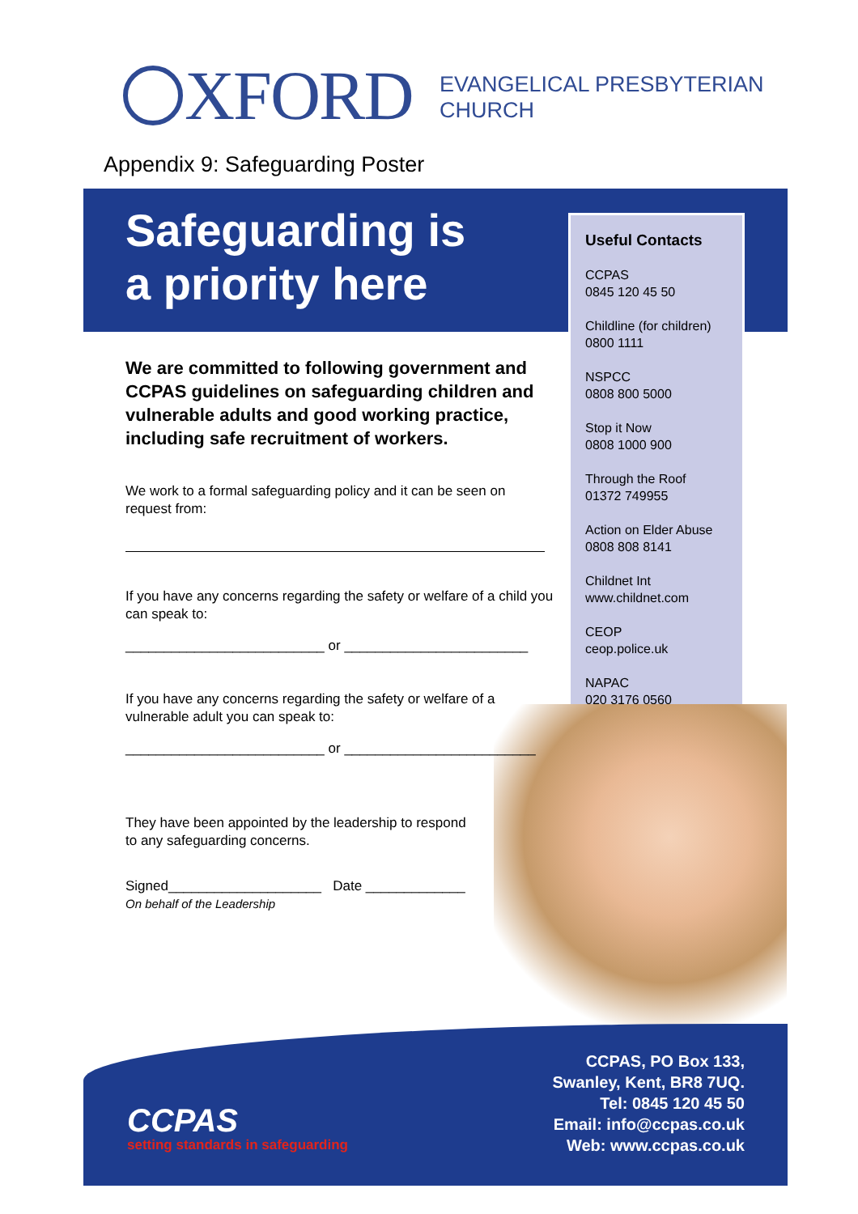XFORD
EVANGELICAL PRESBYTERIAN
CHURCH
Appendix 9: Safeguarding Poster
Safeguarding is
a priority here
Useful Contacts
CCPAS
0845 120 45 50
Childline (for children)
0800 1111
NSPCC
0808 800 5000
Stop it Now
0808 1000 900
Through the Roof
01372 749955
Action on Elder Abuse
0808 808 8141
Childnet Int
www.childnet.com
CEOP
ceop.police.uk
NAPAC
020 3176 0560
We are committed to following government and CCPAS guidelines on safeguarding children and vulnerable adults and good working practice, including safe recruitment of workers.
We work to a formal safeguarding policy and it can be seen on request from:
If you have any concerns regarding the safety or welfare of a child you can speak to:
__________________________ or ________________________
If you have any concerns regarding the safety or welfare of a vulnerable adult you can speak to:
__________________________ or _________________________
They have been appointed by the leadership to respond
to any safeguarding concerns.
Signed____________________ Date _____________
On behalf of the Leadership
CCPAS, PO Box 133,
Swanley, Kent, BR8 7UQ.
Tel: 0845 120 45 50
Email: info@ccpas.co.uk
Web: www.ccpas.co.uk
CCPAS
setting standards in safeguarding